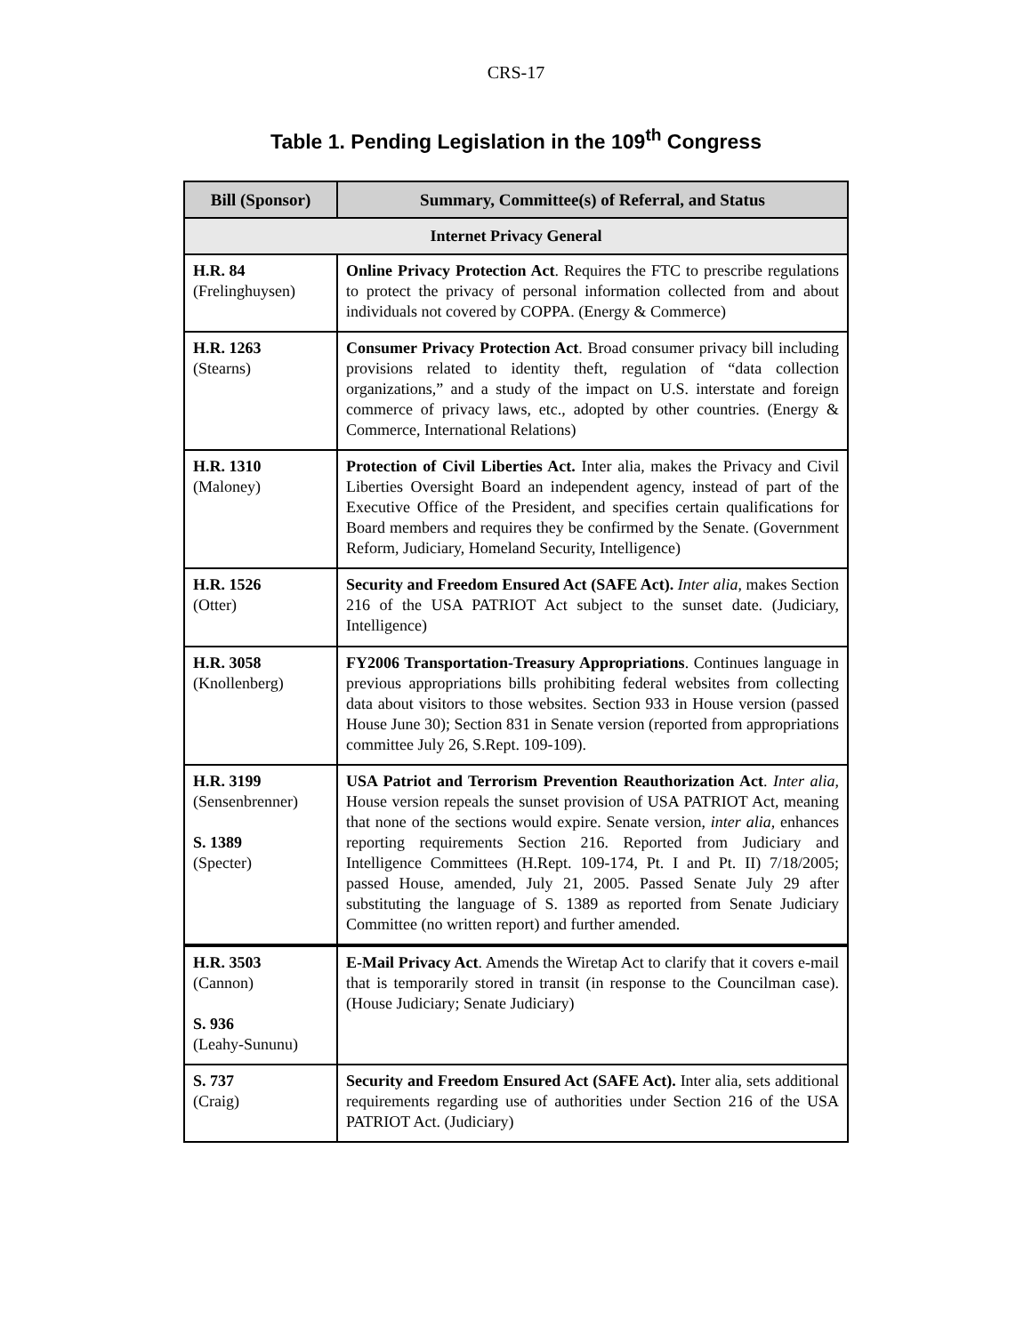CRS-17
Table 1. Pending Legislation in the 109<sup>th</sup> Congress
| Bill (Sponsor) | Summary, Committee(s) of Referral, and Status |
| --- | --- |
| Internet Privacy General | |
| H.R. 84 (Frelinghuysen) | Online Privacy Protection Act . Requires the FTC to prescribe regulations to protect the privacy of personal information collected from and about individuals not covered by COPPA. (Energy & Commerce) |
| H.R. 1263 (Stearns) | Consumer Privacy Protection Act . Broad consumer privacy bill including provisions related to identity theft, regulation of “data collection organizations,” and a study of the impact on U.S. interstate and foreign commerce of privacy laws, etc., adopted by other countries. (Energy & Commerce, International Relations) |
| H.R. 1310 (Maloney) | Protection of Civil Liberties Act. Inter alia, makes the Privacy and Civil Liberties Oversight Board an independent agency, instead of part of the Executive Office of the President, and specifies certain qualifications for Board members and requires they be confirmed by the Senate. (Government Reform, Judiciary, Homeland Security, Intelligence) |
| H.R. 1526 (Otter) | Security and Freedom Ensured Act (SAFE Act). Inter alia , makes Section 216 of the USA PATRIOT Act subject to the sunset date. (Judiciary, Intelligence) |
| H.R. 3058 (Knollenberg) | FY2006 Transportation-Treasury Appropriations . Continues language in previous appropriations bills prohibiting federal websites from collecting data about visitors to those websites. Section 933 in House version (passed House June 30); Section 831 in Senate version (reported from appropriations committee July 26, S.Rept. 109-109). |
| H.R. 3199 (Sensenbrenner) S. 1389 (Specter) | USA Patriot and Terrorism Prevention Reauthorization Act . Inter alia , House version repeals the sunset provision of USA PATRIOT Act, meaning that none of the sections would expire. Senate version, inter alia , enhances reporting requirements Section 216. Reported from Judiciary and Intelligence Committees (H.Rept. 109-174, Pt. I and Pt. II) 7/18/2005; passed House, amended, July 21, 2005. Passed Senate July 29 after substituting the language of S. 1389 as reported from Senate Judiciary Committee (no written report) and further amended. |
| H.R. 3503 (Cannon) S. 936 (Leahy-Sununu) | E-Mail Privacy Act . Amends the Wiretap Act to clarify that it covers e-mail that is temporarily stored in transit (in response to the Councilman case). (House Judiciary; Senate Judiciary) |
| S. 737 (Craig) | Security and Freedom Ensured Act (SAFE Act). Inter alia, sets additional requirements regarding use of authorities under Section 216 of the USA PATRIOT Act. (Judiciary) |